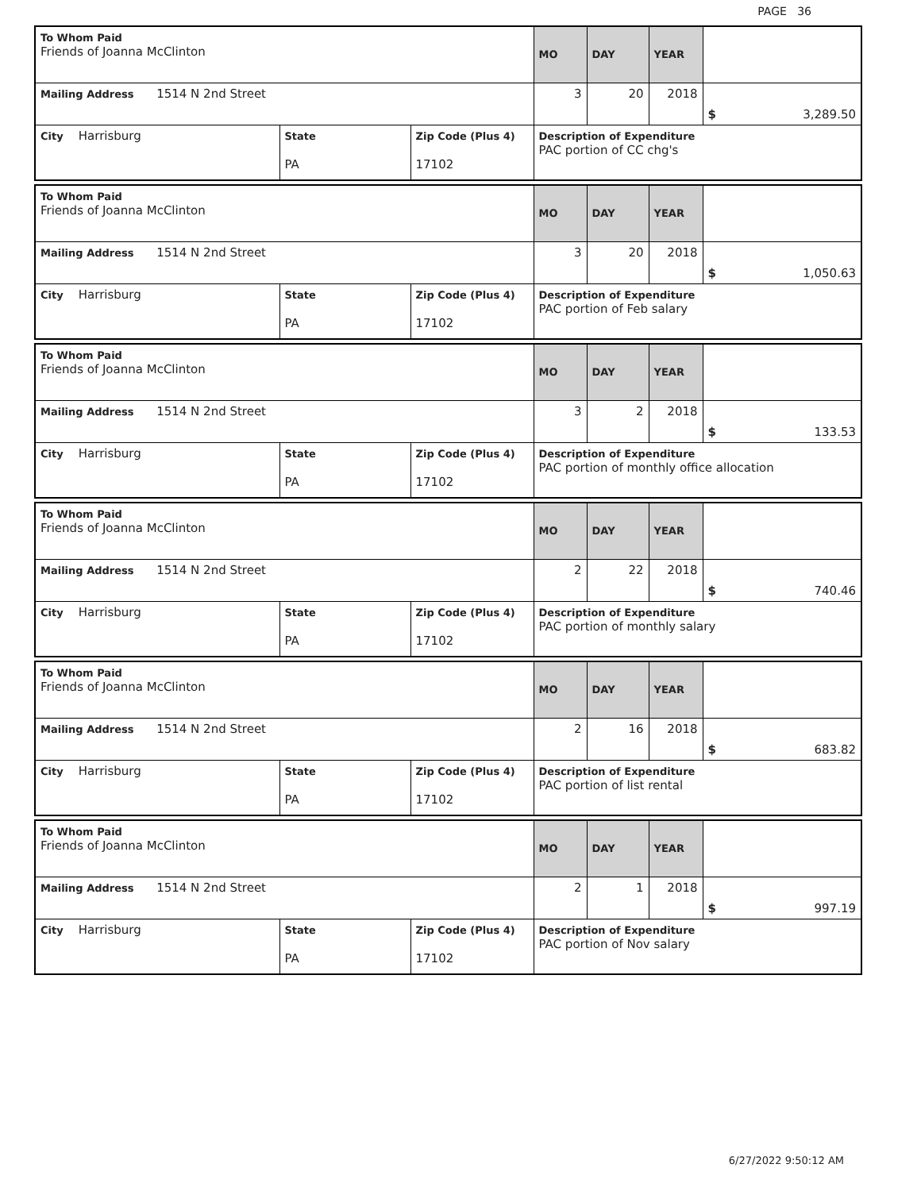PAGE 36
| To Whom Paid Friends of Joanna McClinton | | | MO | DAY | YEAR | |
| Mailing Address 1514 N 2nd Street | | | 3 | 20 | 2018 | $ 3,289.50 |
| City Harrisburg | State PA | Zip Code (Plus 4) 17102 | Description of Expenditure PAC portion of CC chg's | | | |
| To Whom Paid Friends of Joanna McClinton | | | MO | DAY | YEAR | |
| Mailing Address 1514 N 2nd Street | | | 3 | 20 | 2018 | $ 1,050.63 |
| City Harrisburg | State PA | Zip Code (Plus 4) 17102 | Description of Expenditure PAC portion of Feb salary | | | |
| To Whom Paid Friends of Joanna McClinton | | | MO | DAY | YEAR | |
| Mailing Address 1514 N 2nd Street | | | 3 | 2 | 2018 | $ 133.53 |
| City Harrisburg | State PA | Zip Code (Plus 4) 17102 | Description of Expenditure PAC portion of monthly office allocation | | | |
| To Whom Paid Friends of Joanna McClinton | | | MO | DAY | YEAR | |
| Mailing Address 1514 N 2nd Street | | | 2 | 22 | 2018 | $ 740.46 |
| City Harrisburg | State PA | Zip Code (Plus 4) 17102 | Description of Expenditure PAC portion of monthly salary | | | |
| To Whom Paid Friends of Joanna McClinton | | | MO | DAY | YEAR | |
| Mailing Address 1514 N 2nd Street | | | 2 | 16 | 2018 | $ 683.82 |
| City Harrisburg | State PA | Zip Code (Plus 4) 17102 | Description of Expenditure PAC portion of list rental | | | |
| To Whom Paid Friends of Joanna McClinton | | | MO | DAY | YEAR | |
| Mailing Address 1514 N 2nd Street | | | 2 | 1 | 2018 | $ 997.19 |
| City Harrisburg | State PA | Zip Code (Plus 4) 17102 | Description of Expenditure PAC portion of Nov salary | | | |
6/27/2022 9:50:12 AM